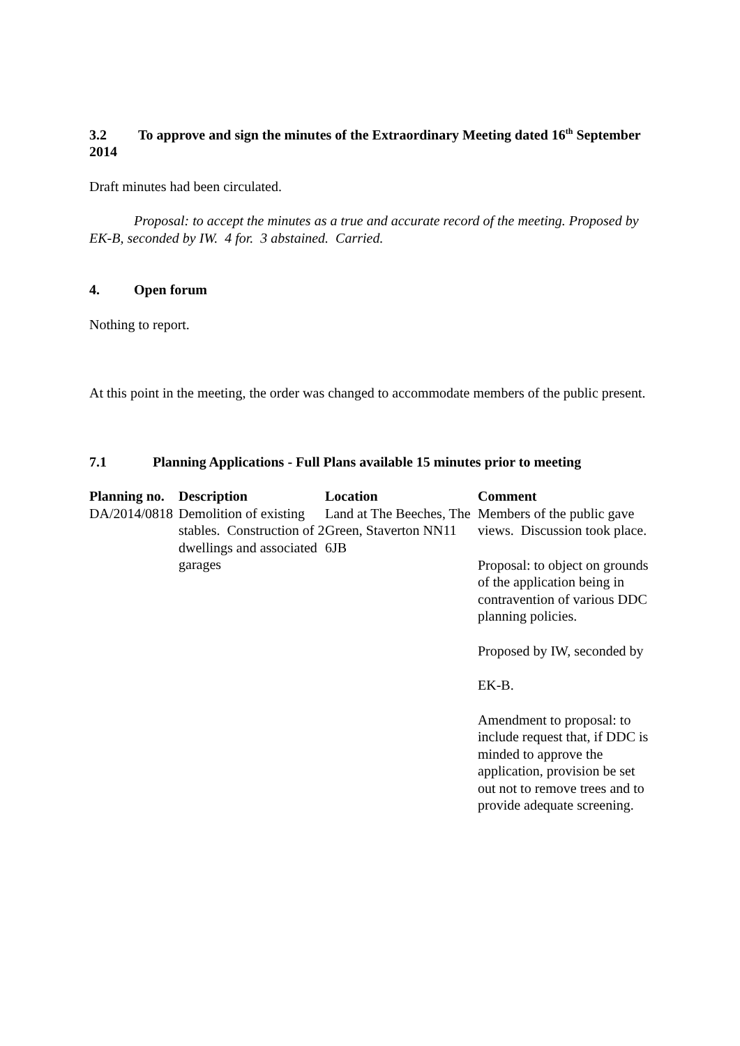3.2 To approve and sign the minutes of the Extraordinary Meeting dated 16<sup>th</sup> September 2014
Draft minutes had been circulated.
Proposal: to accept the minutes as a true and accurate record of the meeting. Proposed by EK-B, seconded by IW. 4 for. 3 abstained. Carried.
4. Open forum
Nothing to report.
At this point in the meeting, the order was changed to accommodate members of the public present.
7.1 Planning Applications - Full Plans available 15 minutes prior to meeting
| Planning no. | Description | Location | Comment |
| --- | --- | --- | --- |
| DA/2014/0818 | Demolition of existing stables. Construction of 2 dwellings and associated garages | Land at The Beeches, The Green, Staverton NN11 6JB | Members of the public gave views. Discussion took place. Proposal: to object on grounds of the application being in contravention of various DDC planning policies. Proposed by IW, seconded by EK-B. Amendment to proposal: to include request that, if DDC is minded to approve the application, provision be set out not to remove trees and to provide adequate screening. |